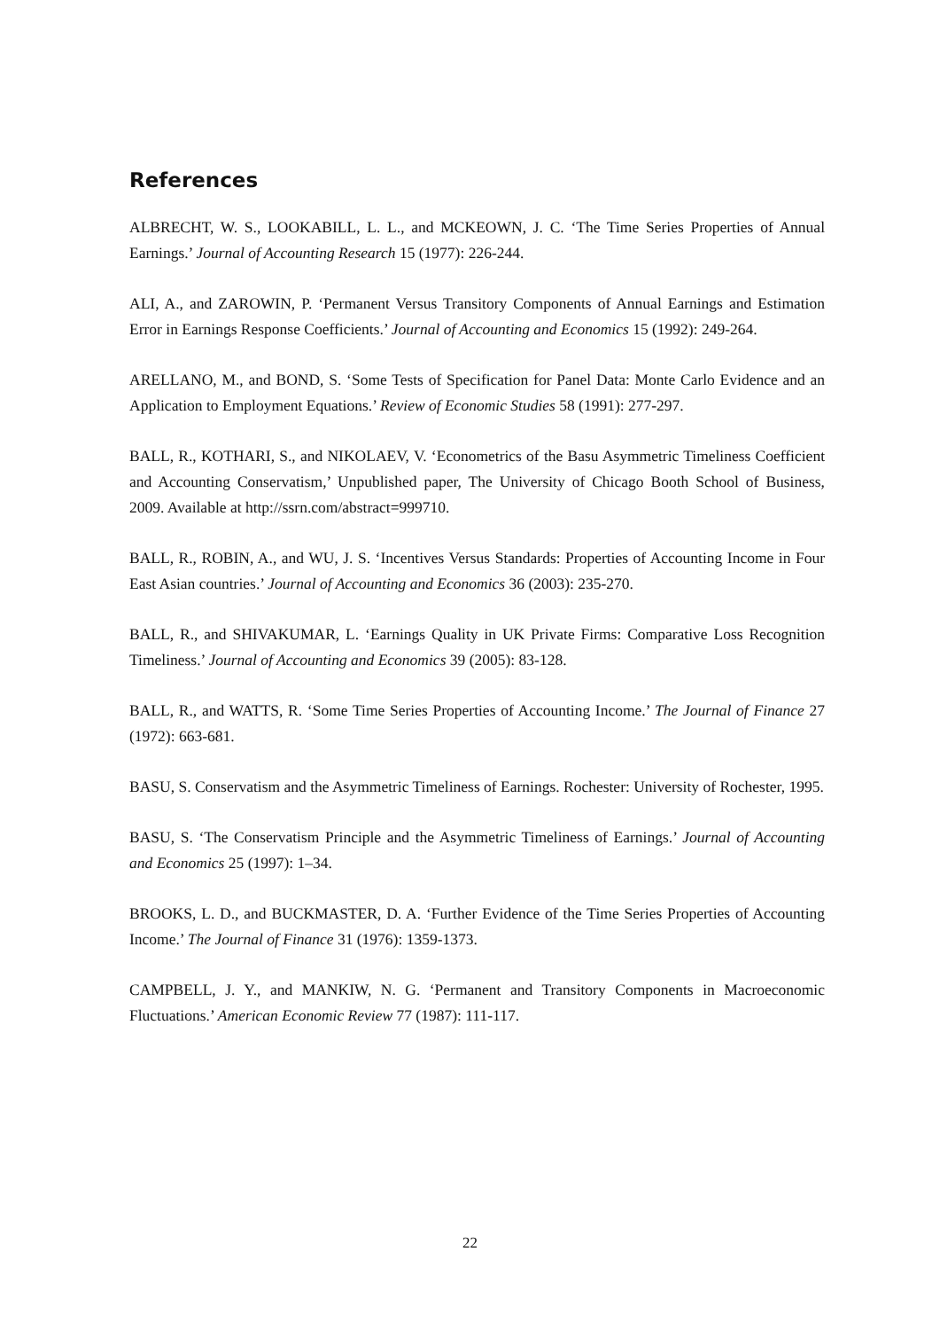References
ALBRECHT, W. S., LOOKABILL, L. L., and MCKEOWN, J. C. ‘The Time Series Properties of Annual Earnings.’ Journal of Accounting Research 15 (1977): 226-244.
ALI, A., and ZAROWIN, P. ‘Permanent Versus Transitory Components of Annual Earnings and Estimation Error in Earnings Response Coefficients.’ Journal of Accounting and Economics 15 (1992): 249-264.
ARELLANO, M., and BOND, S. ‘Some Tests of Specification for Panel Data: Monte Carlo Evidence and an Application to Employment Equations.’ Review of Economic Studies 58 (1991): 277-297.
BALL, R., KOTHARI, S., and NIKOLAEV, V. ‘Econometrics of the Basu Asymmetric Timeliness Coefficient and Accounting Conservatism,’ Unpublished paper, The University of Chicago Booth School of Business, 2009. Available at http://ssrn.com/abstract=999710.
BALL, R., ROBIN, A., and WU, J. S. ‘Incentives Versus Standards: Properties of Accounting Income in Four East Asian countries.’ Journal of Accounting and Economics 36 (2003): 235-270.
BALL, R., and SHIVAKUMAR, L. ‘Earnings Quality in UK Private Firms: Comparative Loss Recognition Timeliness.’ Journal of Accounting and Economics 39 (2005): 83-128.
BALL, R., and WATTS, R. ‘Some Time Series Properties of Accounting Income.’ The Journal of Finance 27 (1972): 663-681.
BASU, S. Conservatism and the Asymmetric Timeliness of Earnings. Rochester: University of Rochester, 1995.
BASU, S. ‘The Conservatism Principle and the Asymmetric Timeliness of Earnings.’ Journal of Accounting and Economics 25 (1997): 1–34.
BROOKS, L. D., and BUCKMASTER, D. A. ‘Further Evidence of the Time Series Properties of Accounting Income.’ The Journal of Finance 31 (1976): 1359-1373.
CAMPBELL, J. Y., and MANKIW, N. G. ‘Permanent and Transitory Components in Macroeconomic Fluctuations.’ American Economic Review 77 (1987): 111-117.
22